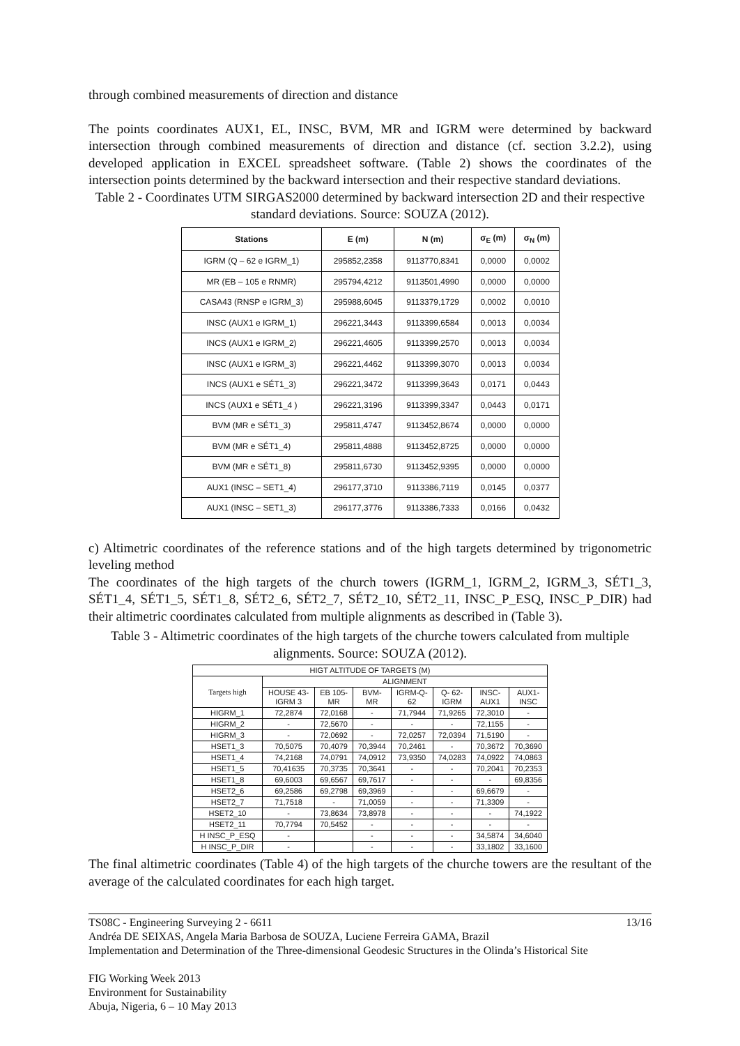through combined measurements of direction and distance
The points coordinates AUX1, EL, INSC, BVM, MR and IGRM were determined by backward intersection through combined measurements of direction and distance (cf. section 3.2.2), using developed application in EXCEL spreadsheet software. (Table 2) shows the coordinates of the intersection points determined by the backward intersection and their respective standard deviations.
Table 2 - Coordinates UTM SIRGAS2000 determined by backward intersection 2D and their respective standard deviations. Source: SOUZA (2012).
| Stations | E (m) | N (m) | σ<sub>E</sub> (m) | σ<sub>N</sub> (m) |
| --- | --- | --- | --- | --- |
| IGRM (Q – 62 e IGRM_1) | 295852,2358 | 9113770,8341 | 0,0000 | 0,0002 |
| MR (EB – 105 e RNMR) | 295794,4212 | 9113501,4990 | 0,0000 | 0,0000 |
| CASA43 (RNSP e IGRM_3) | 295988,6045 | 9113379,1729 | 0,0002 | 0,0010 |
| INSC (AUX1 e IGRM_1) | 296221,3443 | 9113399,6584 | 0,0013 | 0,0034 |
| INCS (AUX1 e IGRM_2) | 296221,4605 | 9113399,2570 | 0,0013 | 0,0034 |
| INSC (AUX1 e IGRM_3) | 296221,4462 | 9113399,3070 | 0,0013 | 0,0034 |
| INCS (AUX1 e SÉT1_3) | 296221,3472 | 9113399,3643 | 0,0171 | 0,0443 |
| INCS (AUX1 e SÉT1_4 ) | 296221,3196 | 9113399,3347 | 0,0443 | 0,0171 |
| BVM (MR e SÉT1_3) | 295811,4747 | 9113452,8674 | 0,0000 | 0,0000 |
| BVM (MR e SÉT1_4) | 295811,4888 | 9113452,8725 | 0,0000 | 0,0000 |
| BVM (MR e SÉT1_8) | 295811,6730 | 9113452,9395 | 0,0000 | 0,0000 |
| AUX1 (INSC – SET1_4) | 296177,3710 | 9113386,7119 | 0,0145 | 0,0377 |
| AUX1 (INSC – SET1_3) | 296177,3776 | 9113386,7333 | 0,0166 | 0,0432 |
c) Altimetric coordinates of the reference stations and of the high targets determined by trigonometric leveling method
The coordinates of the high targets of the church towers (IGRM_1, IGRM_2, IGRM_3, SÉT1_3, SÉT1_4, SÉT1_5, SÉT1_8, SÉT2_6, SÉT2_7, SÉT2_10, SÉT2_11, INSC_P_ESQ, INSC_P_DIR) had their altimetric coordinates calculated from multiple alignments as described in (Table 3).
Table 3 - Altimetric coordinates of the high targets of the churche towers calculated from multiple alignments. Source: SOUZA (2012).
| HIGT ALTITUDE OF TARGETS (M) | | | | | | | |
| --- | --- | --- | --- | --- | --- | --- | --- |
| Targets high | ALIGNMENT | | | | | | |
| | HOUSE 43- IGRM 3 | EB 105- MR | BVM- MR | IGRM-Q- 62 | Q- 62- IGRM | INSC- AUX1 | AUX1- INSC |
| HIGRM_1 | 72,2874 | 72,0168 | - | 71,7944 | 71,9265 | 72,3010 | - |
| HIGRM_2 | - | 72,5670 | - | - | - | 72,1155 | - |
| HIGRM_3 | - | 72,0692 | - | 72,0257 | 72,0394 | 71,5190 | - |
| HSET1_3 | 70,5075 | 70,4079 | 70,3944 | 70,2461 | - | 70,3672 | 70,3690 |
| HSET1_4 | 74,2168 | 74,0791 | 74,0912 | 73,9350 | 74,0283 | 74,0922 | 74,0863 |
| HSET1_5 | 70,41635 | 70,3735 | 70,3641 | - | - | 70,2041 | 70,2353 |
| HSET1_8 | 69,6003 | 69,6567 | 69,7617 | - | - | - | 69,8356 |
| HSET2_6 | 69,2586 | 69,2798 | 69,3969 | - | - | 69,6679 | - |
| HSET2_7 | 71,7518 | - | 71,0059 | - | - | 71,3309 | - |
| HSET2_10 | - | 73,8634 | 73,8978 | - | - | - | 74,1922 |
| HSET2_11 | 70,7794 | 70,5452 | - | - | - | - | - |
| H INSC_P_ESQ | - | | - | - | - | 34,5874 | 34,6040 |
| H INSC_P_DIR | - | | - | - | - | 33,1802 | 33,1600 |
The final altimetric coordinates (Table 4) of the high targets of the churche towers are the resultant of the average of the calculated coordinates for each high target.
TS08C - Engineering Surveying 2 - 6611 13/16
Andréa DE SEIXAS, Angela Maria Barbosa de SOUZA, Luciene Ferreira GAMA, Brazil
Implementation and Determination of the Three-dimensional Geodesic Structures in the Olinda’s Historical Site
FIG Working Week 2013
Environment for Sustainability
Abuja, Nigeria, 6 – 10 May 2013